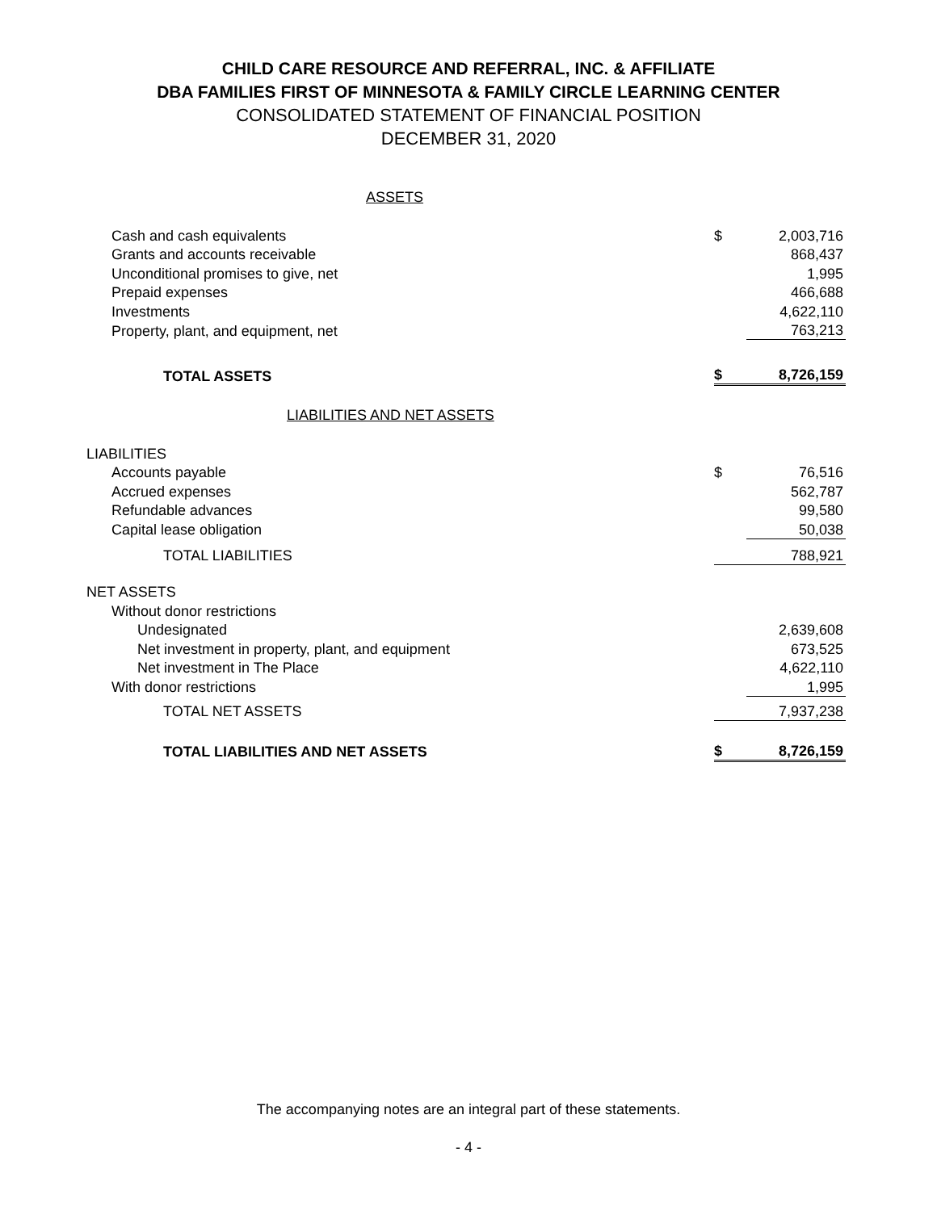CHILD CARE RESOURCE AND REFERRAL, INC. & AFFILIATE
DBA FAMILIES FIRST OF MINNESOTA & FAMILY CIRCLE LEARNING CENTER
CONSOLIDATED STATEMENT OF FINANCIAL POSITION
DECEMBER 31, 2020
ASSETS
| Cash and cash equivalents | $ | 2,003,716 |
| Grants and accounts receivable | | 868,437 |
| Unconditional promises to give, net | | 1,995 |
| Prepaid expenses | | 466,688 |
| Investments | | 4,622,110 |
| Property, plant, and equipment, net | | 763,213 |
| TOTAL ASSETS | $ | 8,726,159 |
LIABILITIES AND NET ASSETS
| LIABILITIES | | |
| Accounts payable | $ | 76,516 |
| Accrued expenses | | 562,787 |
| Refundable advances | | 99,580 |
| Capital lease obligation | | 50,038 |
| TOTAL LIABILITIES | | 788,921 |
| NET ASSETS | | |
| Without donor restrictions | | |
| Undesignated | | 2,639,608 |
| Net investment in property, plant, and equipment | | 673,525 |
| Net investment in The Place | | 4,622,110 |
| With donor restrictions | | 1,995 |
| TOTAL NET ASSETS | | 7,937,238 |
| TOTAL LIABILITIES AND NET ASSETS | $ | 8,726,159 |
The accompanying notes are an integral part of these statements.
- 4 -